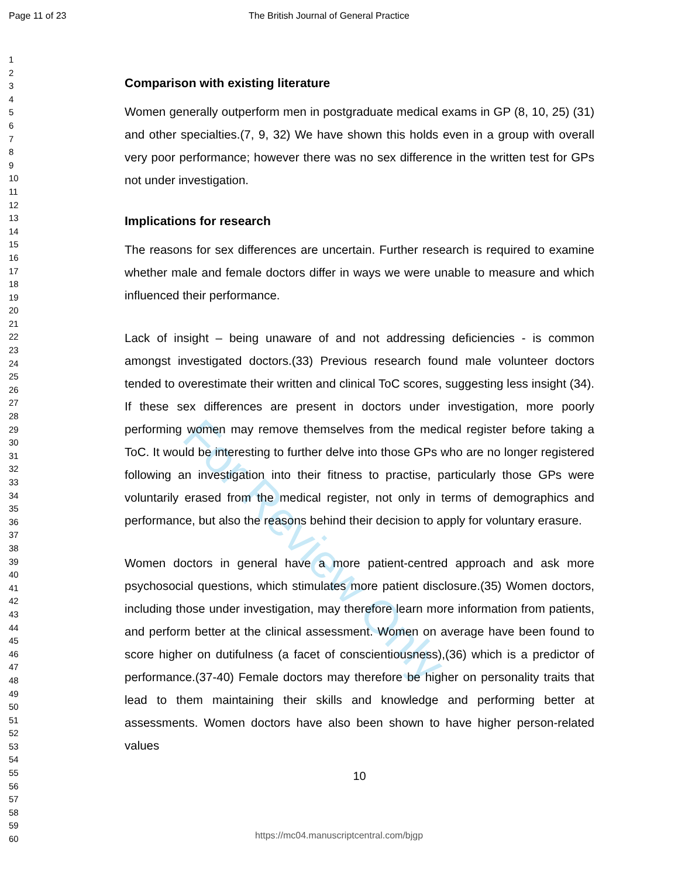Page 11 of 23 The British Journal of General Practice
1
2
3
4
5
6
7
8
9
10
11
12
13
14
15
16
17
18
19
20
21
22
23
24
25
26
27
28
29
30
31
32
33
34
35
36
37
38
39
40
41
42
43
44
45
46
47
48
49
50
51
52
53
54
55
56
57
58
59
60
Comparison with existing literature
Women generally outperform men in postgraduate medical exams in GP (8, 10, 25) (31) and other specialties.(7, 9, 32) We have shown this holds even in a group with overall very poor performance; however there was no sex difference in the written test for GPs not under investigation.
Implications for research
The reasons for sex differences are uncertain. Further research is required to examine whether male and female doctors differ in ways we were unable to measure and which influenced their performance.
Lack of insight – being unaware of and not addressing deficiencies - is common amongst investigated doctors.(33) Previous research found male volunteer doctors tended to overestimate their written and clinical ToC scores, suggesting less insight (34). If these sex differences are present in doctors under investigation, more poorly performing women may remove themselves from the medical register before taking a ToC. It would be interesting to further delve into those GPs who are no longer registered following an investigation into their fitness to practise, particularly those GPs were voluntarily erased from the medical register, not only in terms of demographics and performance, but also the reasons behind their decision to apply for voluntary erasure.
Women doctors in general have a more patient-centred approach and ask more psychosocial questions, which stimulates more patient disclosure.(35) Women doctors, including those under investigation, may therefore learn more information from patients, and perform better at the clinical assessment. Women on average have been found to score higher on dutifulness (a facet of conscientiousness),(36) which is a predictor of performance.(37-40) Female doctors may therefore be higher on personality traits that lead to them maintaining their skills and knowledge and performing better at assessments. Women doctors have also been shown to have higher person-related values
10
For Review Only
https://mc04.manuscriptcentral.com/bjgp